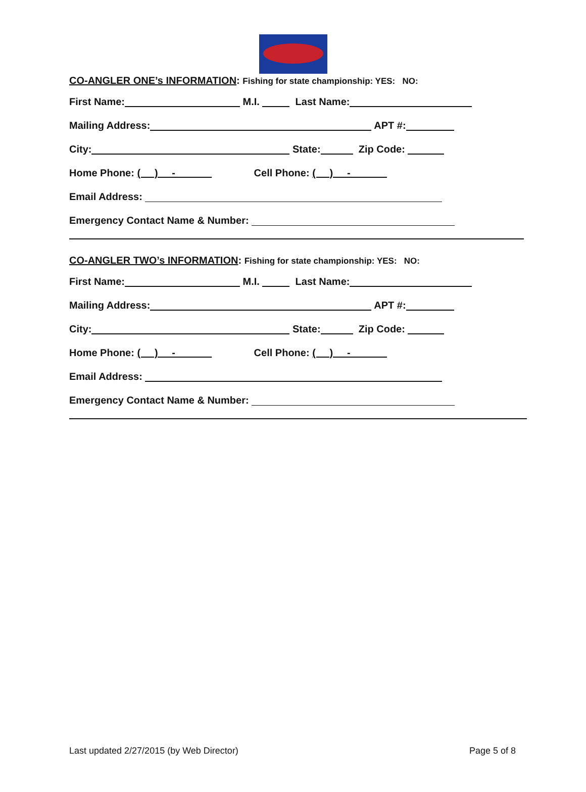CO-ANGLER ONE’s INFORMATION: Fishing for state championship: YES: NO:
First Name: M.I. Last Name:
Mailing Address: APT #:
City: State: Zip Code:
Home Phone: ( ) - Cell Phone: ( ) -
Email Address:
Emergency Contact Name & Number:
CO-ANGLER TWO’s INFORMATION: Fishing for state championship: YES: NO:
First Name: M.I. Last Name:
Mailing Address: APT #:
City: State: Zip Code:
Home Phone: ( ) - Cell Phone: ( ) -
Email Address:
Emergency Contact Name & Number:
Last updated 2/27/2015 (by Web Director) Page 5 of 8